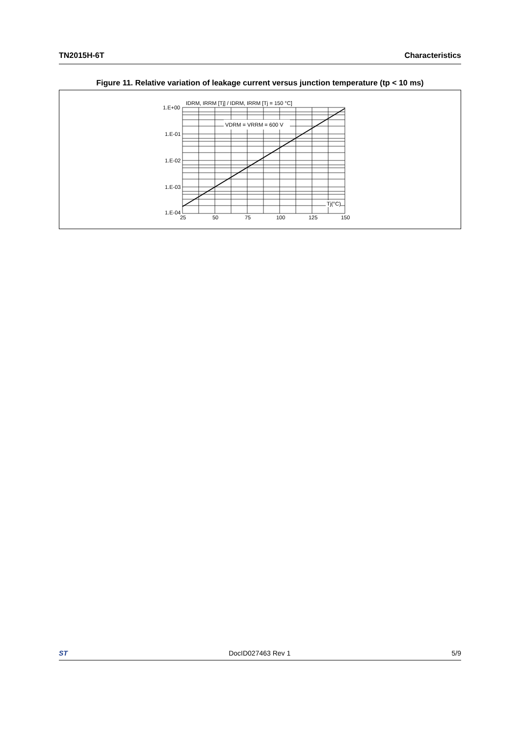TN2015H-6T Characteristics
Figure 11. Relative variation of leakage current versus junction temperature (tp < 10 ms)
VDRM = VRRM = 600 V
IDRM, IRRM [Tj] / IDRM, IRRM [Tj = 150 °C]
1.E+00
1.E-01
1.E-02
1.E-03
1.E-04
Tj(°C)
25
50
75
100
125
150
ST DocID027463 Rev 1 5/9